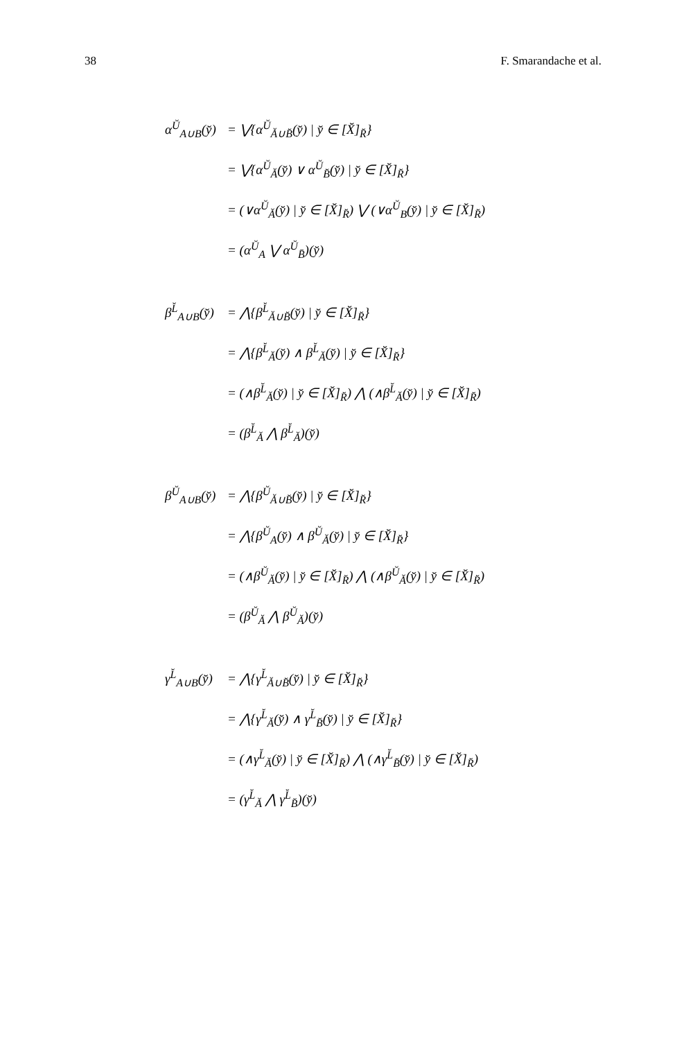38 F. Smarandache et al.
α<sup>Ŭ</sup><sub>A∪B</sub>(y̆) = ⋁{α<sup>Ŭ</sup><sub>Ă∪B̆</sub>(y̆) | y̆ ∈ [X̆]<sub>R̆</sub>}
= ⋁{α<sup>Ŭ</sup><sub>Ă</sub>(y̆) ∨ α<sup>Ŭ</sup><sub>B̆</sub>(y̆) | y̆ ∈ [X̆]<sub>R̆</sub>}
= (∨α<sup>Ŭ</sup><sub>Ă</sub>(y̆) | y̆ ∈ [X̆]<sub>R̆</sub>) ⋁ (∨α<sup>Ŭ</sup><sub>B</sub>(y̆) | y̆ ∈ [X̆]<sub>R̆</sub>)
= (α<sup>Ŭ</sup><sub>A</sub> ⋁ α<sup>Ŭ</sup><sub>B̄</sub>)(y̆)
β<sup>L̆</sup><sub>A∪B</sub>(y̆) = ⋀{β<sup>L̆</sup><sub>Ă∪B̆</sub>(y̆) | y̆ ∈ [X̆]<sub>R̆</sub>}
= ⋀{β<sup>L̆</sup><sub>Ă</sub>(y̆) ∧ β<sup>L̆</sup><sub>Ă</sub>(y̆) | y̆ ∈ [X̆]<sub>R̆</sub>}
= (∧β<sup>L̆</sup><sub>Ă</sub>(y̆) | y̆ ∈ [X̆]<sub>R̆</sub>) ⋀ (∧β<sup>L̆</sup><sub>Ă</sub>(y̆) | y̆ ∈ [X̆]<sub>R̆</sub>)
= (β<sup>L̆</sup><sub>Ă</sub> ⋀ β<sup>L̆</sup><sub>Ă</sub>)(y̆)
β<sup>Ŭ</sup><sub>A∪B</sub>(y̆) = ⋀{β<sup>Ŭ</sup><sub>Ă∪B̆</sub>(y̆) | y̆ ∈ [X̆]<sub>R̆</sub>}
= ⋀{β<sup>Ŭ</sup><sub>A</sub>(y̆) ∧ β<sup>Ŭ</sup><sub>Ă</sub>(y̆) | y̆ ∈ [X̆]<sub>R̆</sub>}
= (∧β<sup>Ŭ</sup><sub>Ă</sub>(y̆) | y̆ ∈ [X̆]<sub>R̆</sub>) ⋀ (∧β<sup>Ŭ</sup><sub>Ă</sub>(y̆) | y̆ ∈ [X̆]<sub>R̆</sub>)
= (β<sup>Ŭ</sup><sub>Ă</sub> ⋀ β<sup>Ŭ</sup><sub>Ă</sub>)(y̆)
γ<sup>L̆</sup><sub>A∪B</sub>(y̆) = ⋀{γ<sup>L̆</sup><sub>Ă∪B̆</sub>(y̆) | y̆ ∈ [X̆]<sub>R̆</sub>}
= ⋀{γ<sup>L̆</sup><sub>Ă</sub>(y̆) ∧ γ<sup>L̆</sup><sub>B̆</sub>(y̆) | y̆ ∈ [X̆]<sub>R̆</sub>}
= (∧γ<sup>L̆</sup><sub>Ă</sub>(y̆) | y̆ ∈ [X̆]<sub>R̆</sub>) ⋀ (∧γ<sup>L̆</sup><sub>B̆</sub>(y̆) | y̆ ∈ [X̆]<sub>R̆</sub>)
= (γ<sup>L̆</sup><sub>Ă</sub> ⋀ γ<sup>L̆</sup><sub>B̆</sub>)(y̆)